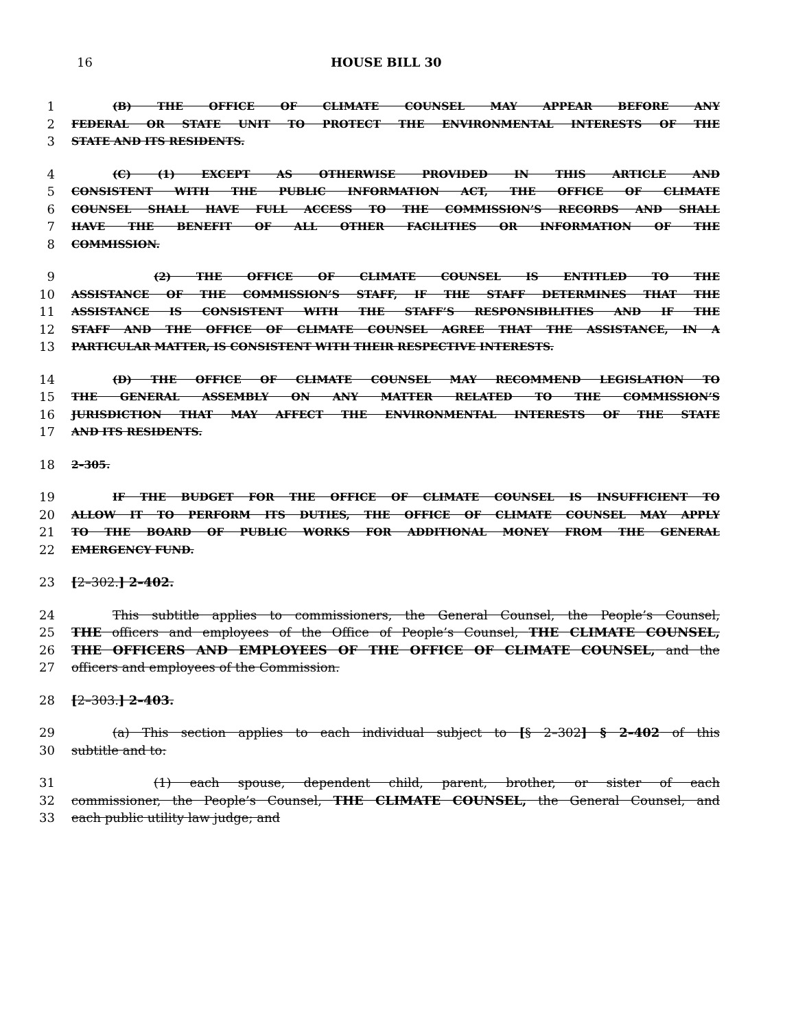16 HOUSE BILL 30
1 (B) THE OFFICE OF CLIMATE COUNSEL MAY APPEAR BEFORE ANY
2 FEDERAL OR STATE UNIT TO PROTECT THE ENVIRONMENTAL INTERESTS OF THE
3 STATE AND ITS RESIDENTS.
4 (C) (1) EXCEPT AS OTHERWISE PROVIDED IN THIS ARTICLE AND
5 CONSISTENT WITH THE PUBLIC INFORMATION ACT, THE OFFICE OF CLIMATE
6 COUNSEL SHALL HAVE FULL ACCESS TO THE COMMISSION’S RECORDS AND SHALL
7 HAVE THE BENEFIT OF ALL OTHER FACILITIES OR INFORMATION OF THE
8 COMMISSION.
9 (2) THE OFFICE OF CLIMATE COUNSEL IS ENTITLED TO THE
10 ASSISTANCE OF THE COMMISSION’S STAFF, IF THE STAFF DETERMINES THAT THE
11 ASSISTANCE IS CONSISTENT WITH THE STAFF’S RESPONSIBILITIES AND IF THE
12 STAFF AND THE OFFICE OF CLIMATE COUNSEL AGREE THAT THE ASSISTANCE, IN A
13 PARTICULAR MATTER, IS CONSISTENT WITH THEIR RESPECTIVE INTERESTS.
14 (D) THE OFFICE OF CLIMATE COUNSEL MAY RECOMMEND LEGISLATION TO
15 THE GENERAL ASSEMBLY ON ANY MATTER RELATED TO THE COMMISSION’S
16 JURISDICTION THAT MAY AFFECT THE ENVIRONMENTAL INTERESTS OF THE STATE
17 AND ITS RESIDENTS.
18 2–305.
19 IF THE BUDGET FOR THE OFFICE OF CLIMATE COUNSEL IS INSUFFICIENT TO
20 ALLOW IT TO PERFORM ITS DUTIES, THE OFFICE OF CLIMATE COUNSEL MAY APPLY
21 TO THE BOARD OF PUBLIC WORKS FOR ADDITIONAL MONEY FROM THE GENERAL
22 EMERGENCY FUND.
23 [2–302.] 2–402.
24 This subtitle applies to commissioners, the General Counsel, the People’s Counsel,
25 THE officers and employees of the Office of People’s Counsel, THE CLIMATE COUNSEL,
26 THE OFFICERS AND EMPLOYEES OF THE OFFICE OF CLIMATE COUNSEL, and the
27 officers and employees of the Commission.
28 [2–303.] 2–403.
29 (a) This section applies to each individual subject to [§ 2–302] § 2–402 of this
30 subtitle and to:
31 (1) each spouse, dependent child, parent, brother, or sister of each
32 commissioner, the People’s Counsel, THE CLIMATE COUNSEL, the General Counsel, and
33 each public utility law judge; and